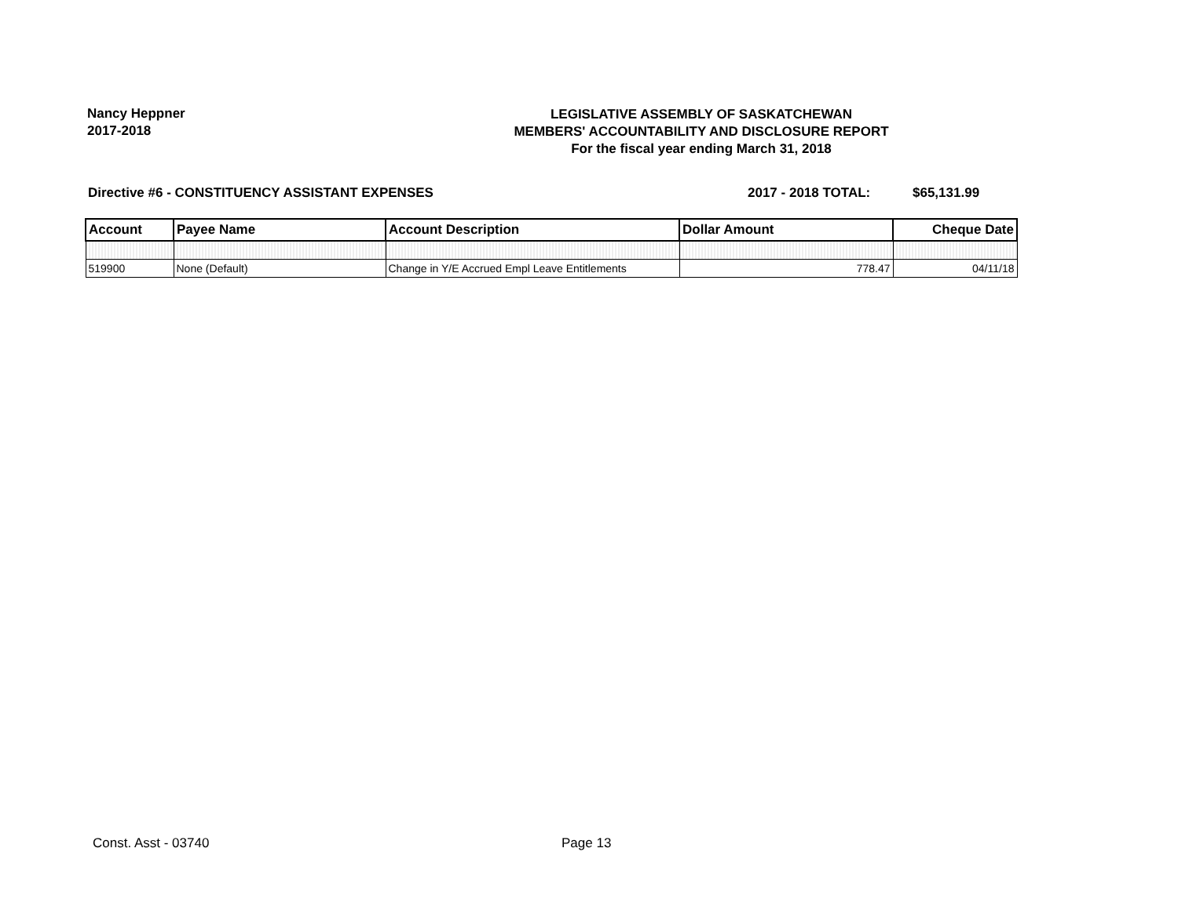Nancy Heppner
2017-2018
LEGISLATIVE ASSEMBLY OF SASKATCHEWAN
MEMBERS' ACCOUNTABILITY AND DISCLOSURE REPORT
For the fiscal year ending March 31, 2018
Directive #6 - CONSTITUENCY ASSISTANT EXPENSES 2017 - 2018 TOTAL: $65,131.99
| Account | Payee Name | Account Description | Dollar Amount | Cheque Date |
| --- | --- | --- | --- | --- |
| 519900 | None (Default) | Change in Y/E Accrued Empl Leave Entitlements | 778.47 | 04/11/18 |
Const. Asst - 03740 Page 13